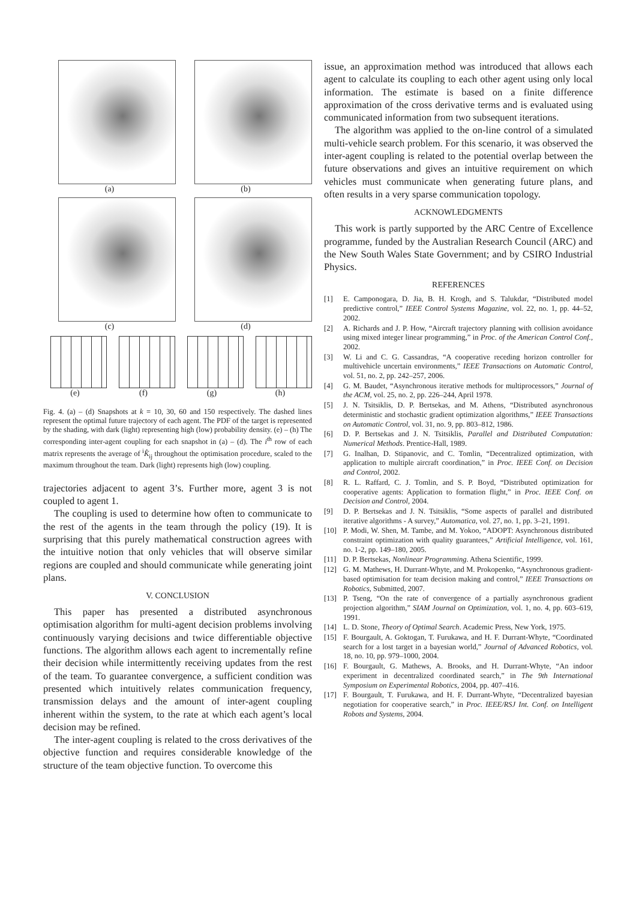(a)
(b)
(c)
(d)
(e)
(f)
(g)
(h)
Fig. 4. (a) – (d) Snapshots at k = 10, 30, 60 and 150 respectively. The dashed lines represent the optimal future trajectory of each agent. The PDF of the target is represented by the shading, with dark (light) representing high (low) probability density. (e) – (h) The corresponding inter-agent coupling for each snapshot in (a) – (d). The i<sup>th</sup> row of each matrix represents the average of <sup>i</sup>K̂<sub>ij</sub> throughout the optimisation procedure, scaled to the maximum throughout the team. Dark (light) represents high (low) coupling.
trajectories adjacent to agent 3’s. Further more, agent 3 is not coupled to agent 1.
The coupling is used to determine how often to communicate to the rest of the agents in the team through the policy (19). It is surprising that this purely mathematical construction agrees with the intuitive notion that only vehicles that will observe similar regions are coupled and should communicate while generating joint plans.
V. CONCLUSION
This paper has presented a distributed asynchronous optimisation algorithm for multi-agent decision problems involving continuously varying decisions and twice differentiable objective functions. The algorithm allows each agent to incrementally refine their decision while intermittently receiving updates from the rest of the team. To guarantee convergence, a sufficient condition was presented which intuitively relates communication frequency, transmission delays and the amount of inter-agent coupling inherent within the system, to the rate at which each agent’s local decision may be refined.
The inter-agent coupling is related to the cross derivatives of the objective function and requires considerable knowledge of the structure of the team objective function. To overcome this
issue, an approximation method was introduced that allows each agent to calculate its coupling to each other agent using only local information. The estimate is based on a finite difference approximation of the cross derivative terms and is evaluated using communicated information from two subsequent iterations.
The algorithm was applied to the on-line control of a simulated multi-vehicle search problem. For this scenario, it was observed the inter-agent coupling is related to the potential overlap between the future observations and gives an intuitive requirement on which vehicles must communicate when generating future plans, and often results in a very sparse communication topology.
ACKNOWLEDGMENTS
This work is partly supported by the ARC Centre of Excellence programme, funded by the Australian Research Council (ARC) and the New South Wales State Government; and by CSIRO Industrial Physics.
REFERENCES
[1] E. Camponogara, D. Jia, B. H. Krogh, and S. Talukdar, “Distributed model predictive control,” IEEE Control Systems Magazine, vol. 22, no. 1, pp. 44–52, 2002.
[2] A. Richards and J. P. How, “Aircraft trajectory planning with collision avoidance using mixed integer linear programming,” in Proc. of the American Control Conf., 2002.
[3] W. Li and C. G. Cassandras, “A cooperative receding horizon controller for multivehicle uncertain environments,” IEEE Transactions on Automatic Control, vol. 51, no. 2, pp. 242–257, 2006.
[4] G. M. Baudet, “Asynchronous iterative methods for multiprocessors,” Journal of the ACM, vol. 25, no. 2, pp. 226–244, April 1978.
[5] J. N. Tsitsiklis, D. P. Bertsekas, and M. Athens, “Distributed asynchronous deterministic and stochastic gradient optimization algorithms,” IEEE Transactions on Automatic Control, vol. 31, no. 9, pp. 803–812, 1986.
[6] D. P. Bertsekas and J. N. Tsitsiklis, Parallel and Distributed Computation: Numerical Methods. Prentice-Hall, 1989.
[7] G. Inalhan, D. Stipanovic, and C. Tomlin, “Decentralized optimization, with application to multiple aircraft coordination,” in Proc. IEEE Conf. on Decision and Control, 2002.
[8] R. L. Raffard, C. J. Tomlin, and S. P. Boyd, “Distributed optimization for cooperative agents: Application to formation flight,” in Proc. IEEE Conf. on Decision and Control, 2004.
[9] D. P. Bertsekas and J. N. Tsitsiklis, “Some aspects of parallel and distributed iterative algorithms - A survey,” Automatica, vol. 27, no. 1, pp. 3–21, 1991.
[10] P. Modi, W. Shen, M. Tambe, and M. Yokoo, “ADOPT: Asynchronous distributed constraint optimization with quality guarantees,” Artificial Intelligence, vol. 161, no. 1-2, pp. 149–180, 2005.
[11] D. P. Bertsekas, Nonlinear Programming. Athena Scientific, 1999.
[12] G. M. Mathews, H. Durrant-Whyte, and M. Prokopenko, “Asynchronous gradient-based optimisation for team decision making and control,” IEEE Transactions on Robotics, Submitted, 2007.
[13] P. Tseng, “On the rate of convergence of a partially asynchronous gradient projection algorithm,” SIAM Journal on Optimization, vol. 1, no. 4, pp. 603–619, 1991.
[14] L. D. Stone, Theory of Optimal Search. Academic Press, New York, 1975.
[15] F. Bourgault, A. Goktogan, T. Furukawa, and H. F. Durrant-Whyte, “Coordinated search for a lost target in a bayesian world,” Journal of Advanced Robotics, vol. 18, no. 10, pp. 979–1000, 2004.
[16] F. Bourgault, G. Mathews, A. Brooks, and H. Durrant-Whyte, “An indoor experiment in decentralized coordinated search,” in The 9th International Symposium on Experimental Robotics, 2004, pp. 407–416.
[17] F. Bourgault, T. Furukawa, and H. F. Durrant-Whyte, “Decentralized bayesian negotiation for cooperative search,” in Proc. IEEE/RSJ Int. Conf. on Intelligent Robots and Systems, 2004.